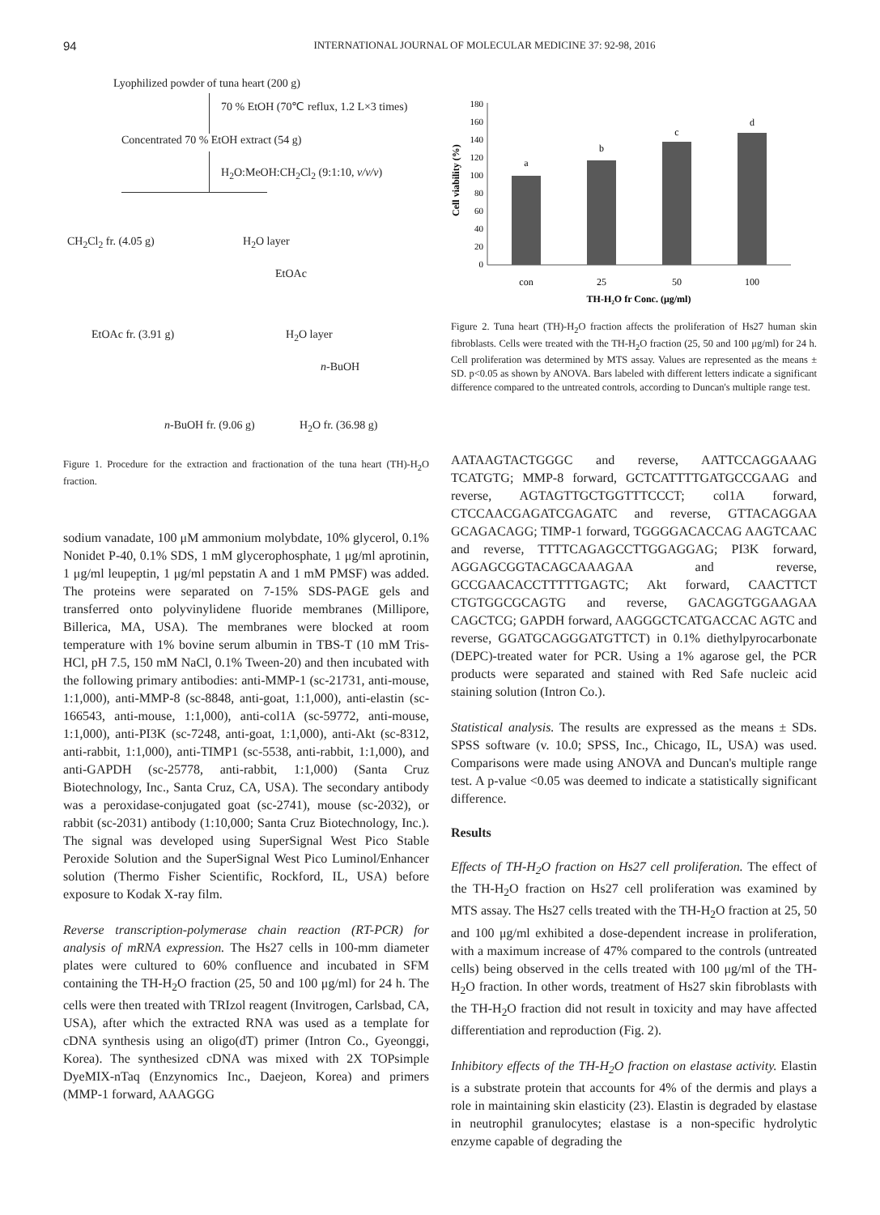94
INTERNATIONAL JOURNAL OF MOLECULAR MEDICINE 37: 92-98, 2016
Lyophilized powder of tuna heart (200 g)
70 % EtOH (70℃ reflux, 1.2 L×3 times)
Concentrated 70 % EtOH extract (54 g)
H<sub>2</sub>O:MeOH:CH<sub>2</sub>Cl<sub>2</sub> (9:1:10, v/v/v)
CH<sub>2</sub>Cl<sub>2</sub> fr. (4.05 g) H<sub>2</sub>O layer
EtOAc
EtOAc fr. (3.91 g) H<sub>2</sub>O layer
n-BuOH
n-BuOH fr. (9.06 g) H<sub>2</sub>O fr. (36.98 g)
Figure 1. Procedure for the extraction and fractionation of the tuna heart (TH)-H<sub>2</sub>O fraction.
sodium vanadate, 100 μM ammonium molybdate, 10% glycerol, 0.1% Nonidet P-40, 0.1% SDS, 1 mM glycerophosphate, 1 μg/ml aprotinin, 1 μg/ml leupeptin, 1 μg/ml pepstatin A and 1 mM PMSF) was added. The proteins were separated on 7-15% SDS-PAGE gels and transferred onto polyvinylidene fluoride membranes (Millipore, Billerica, MA, USA). The membranes were blocked at room temperature with 1% bovine serum albumin in TBS-T (10 mM Tris-HCl, pH 7.5, 150 mM NaCl, 0.1% Tween-20) and then incubated with the following primary antibodies: anti-MMP-1 (sc-21731, anti-mouse, 1:1,000), anti-MMP-8 (sc-8848, anti-goat, 1:1,000), anti-elastin (sc-166543, anti-mouse, 1:1,000), anti-col1A (sc-59772, anti-mouse, 1:1,000), anti-PI3K (sc-7248, anti-goat, 1:1,000), anti-Akt (sc-8312, anti-rabbit, 1:1,000), anti-TIMP1 (sc-5538, anti-rabbit, 1:1,000), and anti-GAPDH (sc-25778, anti-rabbit, 1:1,000) (Santa Cruz Biotechnology, Inc., Santa Cruz, CA, USA). The secondary antibody was a peroxidase-conjugated goat (sc-2741), mouse (sc-2032), or rabbit (sc-2031) antibody (1:10,000; Santa Cruz Biotechnology, Inc.). The signal was developed using SuperSignal West Pico Stable Peroxide Solution and the SuperSignal West Pico Luminol/Enhancer solution (Thermo Fisher Scientific, Rockford, IL, USA) before exposure to Kodak X-ray film.
Reverse transcription-polymerase chain reaction (RT-PCR) for analysis of mRNA expression. The Hs27 cells in 100-mm diameter plates were cultured to 60% confluence and incubated in SFM containing the TH-H<sub>2</sub>O fraction (25, 50 and 100 μg/ml) for 24 h. The cells were then treated with TRIzol reagent (Invitrogen, Carlsbad, CA, USA), after which the extracted RNA was used as a template for cDNA synthesis using an oligo(dT) primer (Intron Co., Gyeonggi, Korea). The synthesized cDNA was mixed with 2X TOPsimple DyeMIX-nTaq (Enzynomics Inc., Daejeon, Korea) and primers (MMP-1 forward, AAAGGG
Cell viability (%)
180
160
140
120
100
80
60
40
20
0
a
b
c
d
con
25
50
100
TH-H₂O fr Conc. (μg/ml)
Figure 2. Tuna heart (TH)-H<sub>2</sub>O fraction affects the proliferation of Hs27 human skin fibroblasts. Cells were treated with the TH-H<sub>2</sub>O fraction (25, 50 and 100 μg/ml) for 24 h. Cell proliferation was determined by MTS assay. Values are represented as the means ± SD. p<0.05 as shown by ANOVA. Bars labeled with different letters indicate a significant difference compared to the untreated controls, according to Duncan's multiple range test.
AATAAGTACTGGGC and reverse, AATTCCAGGAAAG TCATGTG; MMP-8 forward, GCTCATTTTGATGCCGAAG and reverse, AGTAGTTGCTGGTTTCCCT; col1A forward, CTCCAACGAGATCGAGATC and reverse, GTTACAGGAA GCAGACAGG; TIMP-1 forward, TGGGGACACCAG AAGTCAAC and reverse, TTTTCAGAGCCTTGGAGGAG; PI3K forward, AGGAGCGGTACAGCAAAGAA and reverse, GCCGAACACCTTTTTGAGTC; Akt forward, CAACTTCT CTGTGGCGCAGTG and reverse, GACAGGTGGAAGAA CAGCTCG; GAPDH forward, AAGGGCTCATGACCAC AGTC and reverse, GGATGCAGGGATGTTCT) in 0.1% diethylpyrocarbonate (DEPC)-treated water for PCR. Using a 1% agarose gel, the PCR products were separated and stained with Red Safe nucleic acid staining solution (Intron Co.).
Statistical analysis. The results are expressed as the means ± SDs. SPSS software (v. 10.0; SPSS, Inc., Chicago, IL, USA) was used. Comparisons were made using ANOVA and Duncan's multiple range test. A p-value <0.05 was deemed to indicate a statistically significant difference.
Results
Effects of TH-H<sub>2</sub>O fraction on Hs27 cell proliferation. The effect of the TH-H<sub>2</sub>O fraction on Hs27 cell proliferation was examined by MTS assay. The Hs27 cells treated with the TH-H<sub>2</sub>O fraction at 25, 50 and 100 μg/ml exhibited a dose-dependent increase in proliferation, with a maximum increase of 47% compared to the controls (untreated cells) being observed in the cells treated with 100 μg/ml of the TH-H<sub>2</sub>O fraction. In other words, treatment of Hs27 skin fibroblasts with the TH-H<sub>2</sub>O fraction did not result in toxicity and may have affected differentiation and reproduction (Fig. 2).
Inhibitory effects of the TH-H<sub>2</sub>O fraction on elastase activity. Elastin is a substrate protein that accounts for 4% of the dermis and plays a role in maintaining skin elasticity (23). Elastin is degraded by elastase in neutrophil granulocytes; elastase is a non-specific hydrolytic enzyme capable of degrading the